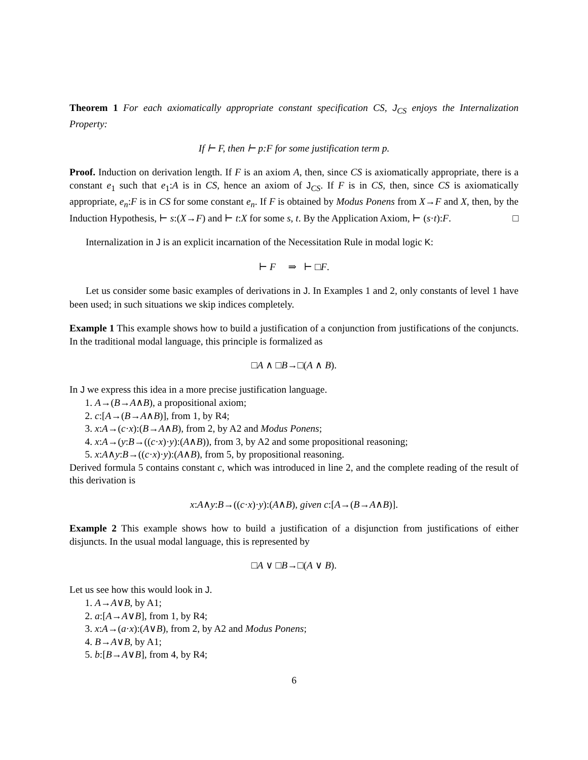Theorem 1 For each axiomatically appropriate constant specification CS, J<sub>CS</sub> enjoys the Internalization Property:
If ⊢ F, then ⊢ p:F for some justification term p.
Proof. Induction on derivation length. If F is an axiom A, then, since CS is axiomatically appropriate, there is a constant e<sub>1</sub> such that e<sub>1</sub>:A is in CS, hence an axiom of J<sub>CS</sub>. If F is in CS, then, since CS is axiomatically appropriate, e<sub>n</sub>:F is in CS for some constant e<sub>n</sub>. If F is obtained by Modus Ponens from X→F and X, then, by the Induction Hypothesis, ⊢ s:(X→F) and ⊢ t:X for some s, t. By the Application Axiom, ⊢ (s·t):F. □
Internalization in J is an explicit incarnation of the Necessitation Rule in modal logic K:
⊢ F ⇒ ⊢ □F.
Let us consider some basic examples of derivations in J. In Examples 1 and 2, only constants of level 1 have been used; in such situations we skip indices completely.
Example 1 This example shows how to build a justification of a conjunction from justifications of the conjuncts. In the traditional modal language, this principle is formalized as
□A ∧ □B→□(A ∧ B).
In J we express this idea in a more precise justification language.
1. A→(B→A∧B), a propositional axiom;
2. c:[A→(B→A∧B)], from 1, by R4;
3. x:A→(c·x):(B→A∧B), from 2, by A2 and Modus Ponens;
4. x:A→(y:B→((c·x)·y):(A∧B)), from 3, by A2 and some propositional reasoning;
5. x:A∧y:B→((c·x)·y):(A∧B), from 5, by propositional reasoning.
Derived formula 5 contains constant c, which was introduced in line 2, and the complete reading of the result of this derivation is
x:A∧y:B→((c·x)·y):(A∧B), given c:[A→(B→A∧B)].
Example 2 This example shows how to build a justification of a disjunction from justifications of either disjuncts. In the usual modal language, this is represented by
□A ∨ □B→□(A ∨ B).
Let us see how this would look in J.
1. A→A∨B, by A1;
2. a:[A→A∨B], from 1, by R4;
3. x:A→(a·x):(A∨B), from 2, by A2 and Modus Ponens;
4. B→A∨B, by A1;
5. b:[B→A∨B], from 4, by R4;
6